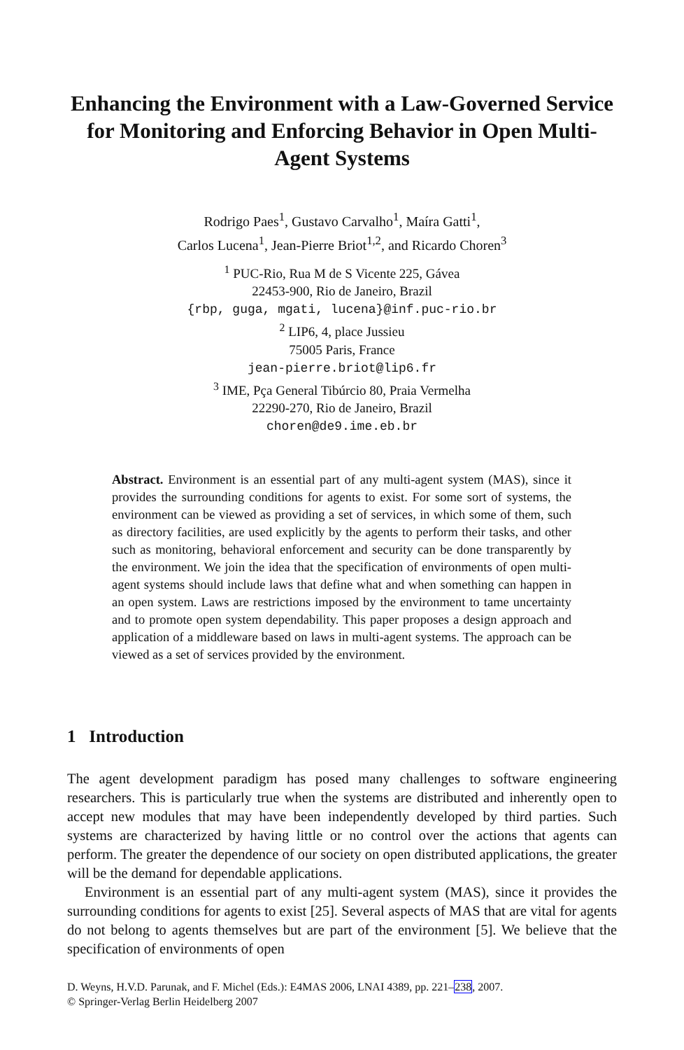Enhancing the Environment with a Law-Governed Service for Monitoring and Enforcing Behavior in Open Multi-Agent Systems
Rodrigo Paes<sup>1</sup>, Gustavo Carvalho<sup>1</sup>, Maíra Gatti<sup>1</sup>,
Carlos Lucena<sup>1</sup>, Jean-Pierre Briot<sup>1,2</sup>, and Ricardo Choren<sup>3</sup>
<sup>1</sup> PUC-Rio, Rua M de S Vicente 225, Gávea
22453-900, Rio de Janeiro, Brazil
{rbp, guga, mgati, lucena}@inf.puc-rio.br
<sup>2</sup> LIP6, 4, place Jussieu
75005 Paris, France
jean-pierre.briot@lip6.fr
<sup>3</sup> IME, Pça General Tibúrcio 80, Praia Vermelha
22290-270, Rio de Janeiro, Brazil
choren@de9.ime.eb.br
Abstract. Environment is an essential part of any multi-agent system (MAS), since it provides the surrounding conditions for agents to exist. For some sort of systems, the environment can be viewed as providing a set of services, in which some of them, such as directory facilities, are used explicitly by the agents to perform their tasks, and other such as monitoring, behavioral enforcement and security can be done transparently by the environment. We join the idea that the specification of environments of open multi-agent systems should include laws that define what and when something can happen in an open system. Laws are restrictions imposed by the environment to tame uncertainty and to promote open system dependability. This paper proposes a design approach and application of a middleware based on laws in multi-agent systems. The approach can be viewed as a set of services provided by the environment.
1 Introduction
The agent development paradigm has posed many challenges to software engineering researchers. This is particularly true when the systems are distributed and inherently open to accept new modules that may have been independently developed by third parties. Such systems are characterized by having little or no control over the actions that agents can perform. The greater the dependence of our society on open distributed applications, the greater will be the demand for dependable applications.
Environment is an essential part of any multi-agent system (MAS), since it provides the surrounding conditions for agents to exist [25]. Several aspects of MAS that are vital for agents do not belong to agents themselves but are part of the environment [5]. We believe that the specification of environments of open
D. Weyns, H.V.D. Parunak, and F. Michel (Eds.): E4MAS 2006, LNAI 4389, pp. 221–238, 2007.
© Springer-Verlag Berlin Heidelberg 2007